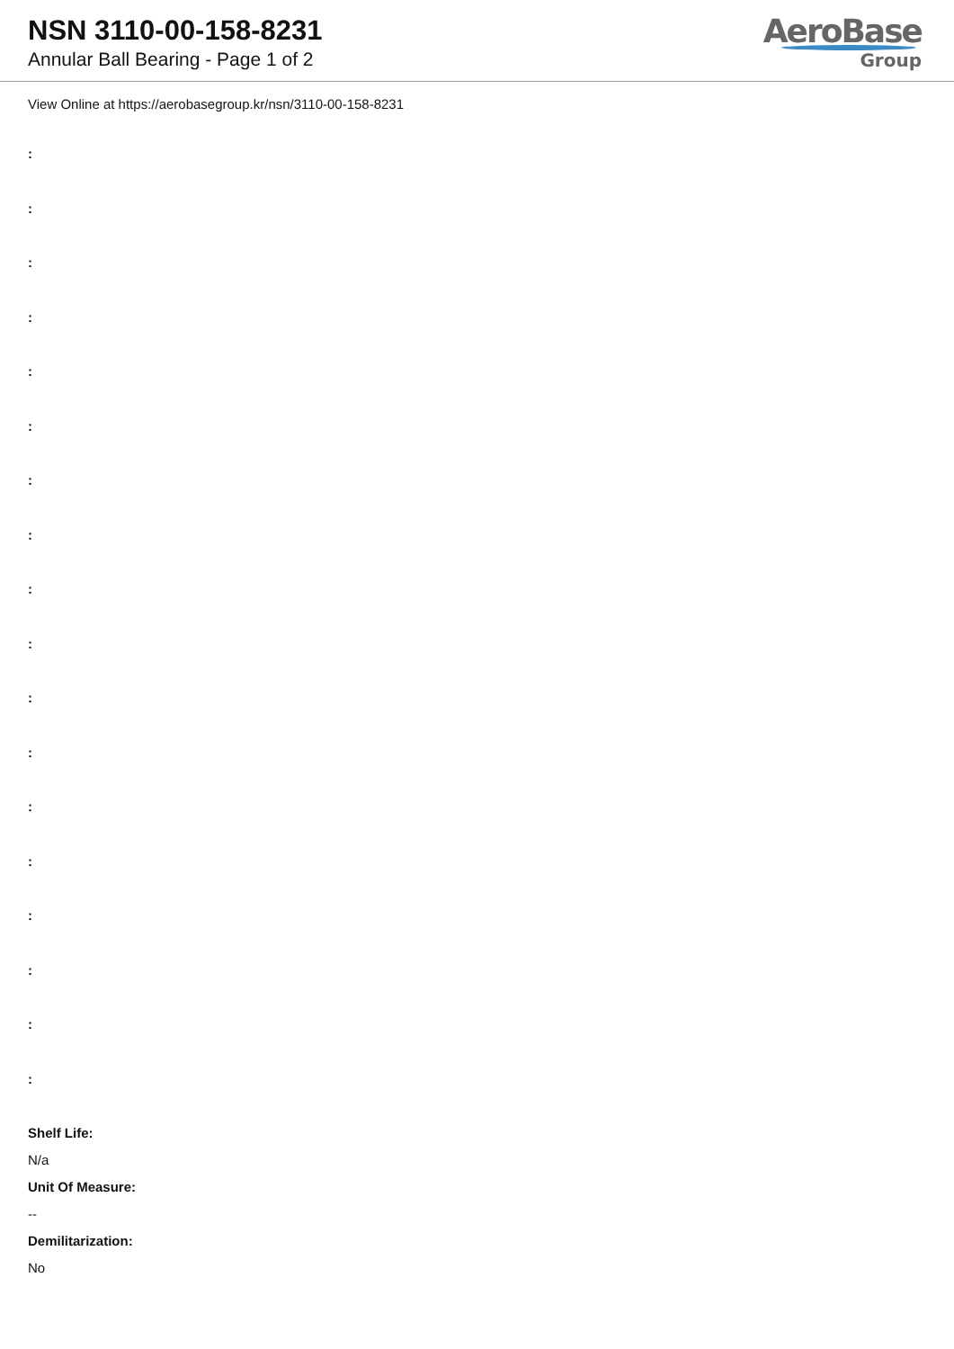NSN 3110-00-158-8231
Annular Ball Bearing - Page 1 of 2
AeroBase
Group
View Online at https://aerobasegroup.kr/nsn/3110-00-158-8231
:
:
:
:
:
:
:
:
:
:
:
:
:
:
:
:
:
:
Shelf Life:
N/a
Unit Of Measure:
--
Demilitarization:
No